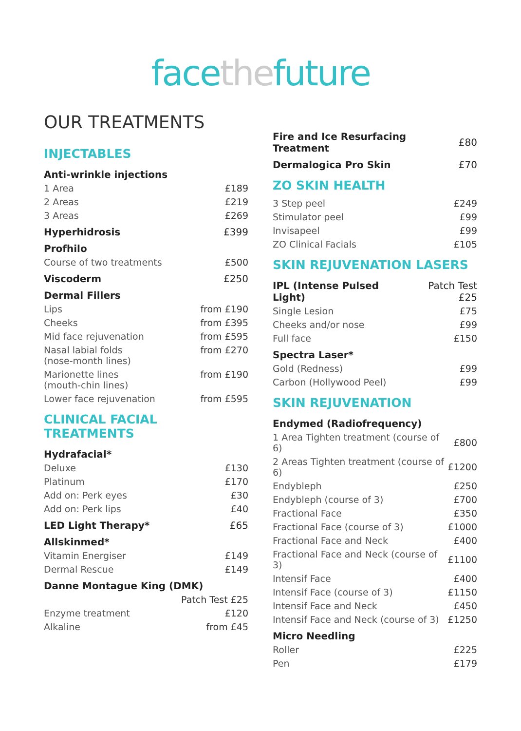facethefuture
OUR TREATMENTS
INJECTABLES
| Anti-wrinkle injections | |
| --- | --- |
| 1 Area | £189 |
| 2 Areas | £219 |
| 3 Areas | £269 |
| Hyperhidrosis | £399 |
| Profhilo | |
| Course of two treatments | £500 |
| Viscoderm | £250 |
| Dermal Fillers | |
| Lips | from £190 |
| Cheeks | from £395 |
| Mid face rejuvenation | from £595 |
| Nasal labial folds (nose-month lines) | from £270 |
| Marionette lines (mouth-chin lines) | from £190 |
| Lower face rejuvenation | from £595 |
CLINICAL FACIAL TREATMENTS
| Hydrafacial* | |
| --- | --- |
| Deluxe | £130 |
| Platinum | £170 |
| Add on: Perk eyes | £30 |
| Add on: Perk lips | £40 |
| LED Light Therapy* | £65 |
| Allskinmed* | |
| Vitamin Energiser | £149 |
| Dermal Rescue | £149 |
| Danne Montague King (DMK) | |
| | Patch Test £25 |
| Enzyme treatment | £120 |
| Alkaline | from £45 |
| Fire and Ice Resurfacing Treatment | £80 |
| --- | --- |
| Dermalogica Pro Skin | £70 |
ZO SKIN HEALTH
| 3 Step peel | £249 |
| Stimulator peel | £99 |
| Invisapeel | £99 |
| ZO Clinical Facials | £105 |
SKIN REJUVENATION LASERS
| IPL (Intense Pulsed Light) | Patch Test £25 |
| --- | --- |
| Single Lesion | £75 |
| Cheeks and/or nose | £99 |
| Full face | £150 |
| Spectra Laser* | |
| Gold (Redness) | £99 |
| Carbon (Hollywood Peel) | £99 |
SKIN REJUVENATION
| Endymed (Radiofrequency) | |
| --- | --- |
| 1 Area Tighten treatment (course of 6) | £800 |
| 2 Areas Tighten treatment (course of 6) | £1200 |
| Endybleph | £250 |
| Endybleph (course of 3) | £700 |
| Fractional Face | £350 |
| Fractional Face (course of 3) | £1000 |
| Fractional Face and Neck | £400 |
| Fractional Face and Neck (course of 3) | £1100 |
| Intensif Face | £400 |
| Intensif Face (course of 3) | £1150 |
| Intensif Face and Neck | £450 |
| Intensif Face and Neck (course of 3) | £1250 |
| Micro Needling | |
| Roller | £225 |
| Pen | £179 |